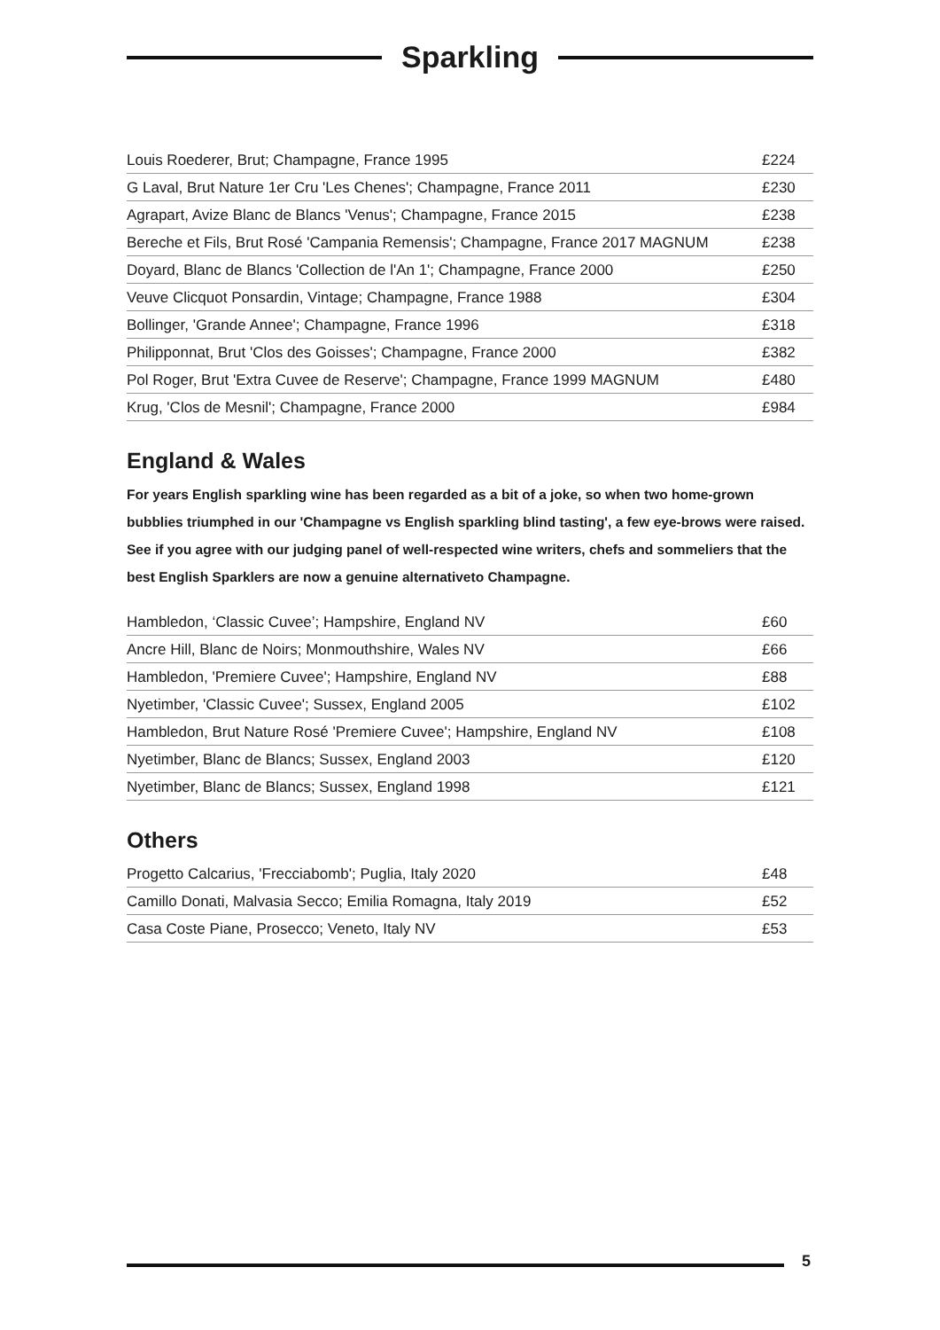Sparkling
| Louis Roederer, Brut; Champagne, France 1995 | £224 |
| G Laval, Brut Nature 1er Cru 'Les Chenes'; Champagne, France 2011 | £230 |
| Agrapart, Avize Blanc de Blancs 'Venus'; Champagne, France 2015 | £238 |
| Bereche et Fils, Brut Rosé 'Campania Remensis'; Champagne, France 2017 MAGNUM | £238 |
| Doyard, Blanc de Blancs 'Collection de l'An 1'; Champagne, France 2000 | £250 |
| Veuve Clicquot Ponsardin, Vintage; Champagne, France 1988 | £304 |
| Bollinger, 'Grande Annee'; Champagne, France 1996 | £318 |
| Philipponnat, Brut 'Clos des Goisses'; Champagne, France 2000 | £382 |
| Pol Roger, Brut 'Extra Cuvee de Reserve'; Champagne, France 1999 MAGNUM | £480 |
| Krug, 'Clos de Mesnil'; Champagne, France 2000 | £984 |
England & Wales
For years English sparkling wine has been regarded as a bit of a joke, so when two home-grown bubblies triumphed in our 'Champagne vs English sparkling blind tasting', a few eye-brows were raised. See if you agree with our judging panel of well-respected wine writers, chefs and sommeliers that the best English Sparklers are now a genuine alternativeto Champagne.
| Hambledon, ‘Classic Cuvee’; Hampshire, England NV | £60 |
| Ancre Hill, Blanc de Noirs; Monmouthshire, Wales NV | £66 |
| Hambledon, 'Premiere Cuvee'; Hampshire, England NV | £88 |
| Nyetimber, 'Classic Cuvee'; Sussex, England 2005 | £102 |
| Hambledon, Brut Nature Rosé 'Premiere Cuvee'; Hampshire, England NV | £108 |
| Nyetimber, Blanc de Blancs; Sussex, England 2003 | £120 |
| Nyetimber, Blanc de Blancs; Sussex, England 1998 | £121 |
Others
| Progetto Calcarius, 'Frecciabomb'; Puglia, Italy 2020 | £48 |
| Camillo Donati, Malvasia Secco; Emilia Romagna, Italy 2019 | £52 |
| Casa Coste Piane, Prosecco; Veneto, Italy NV | £53 |
5